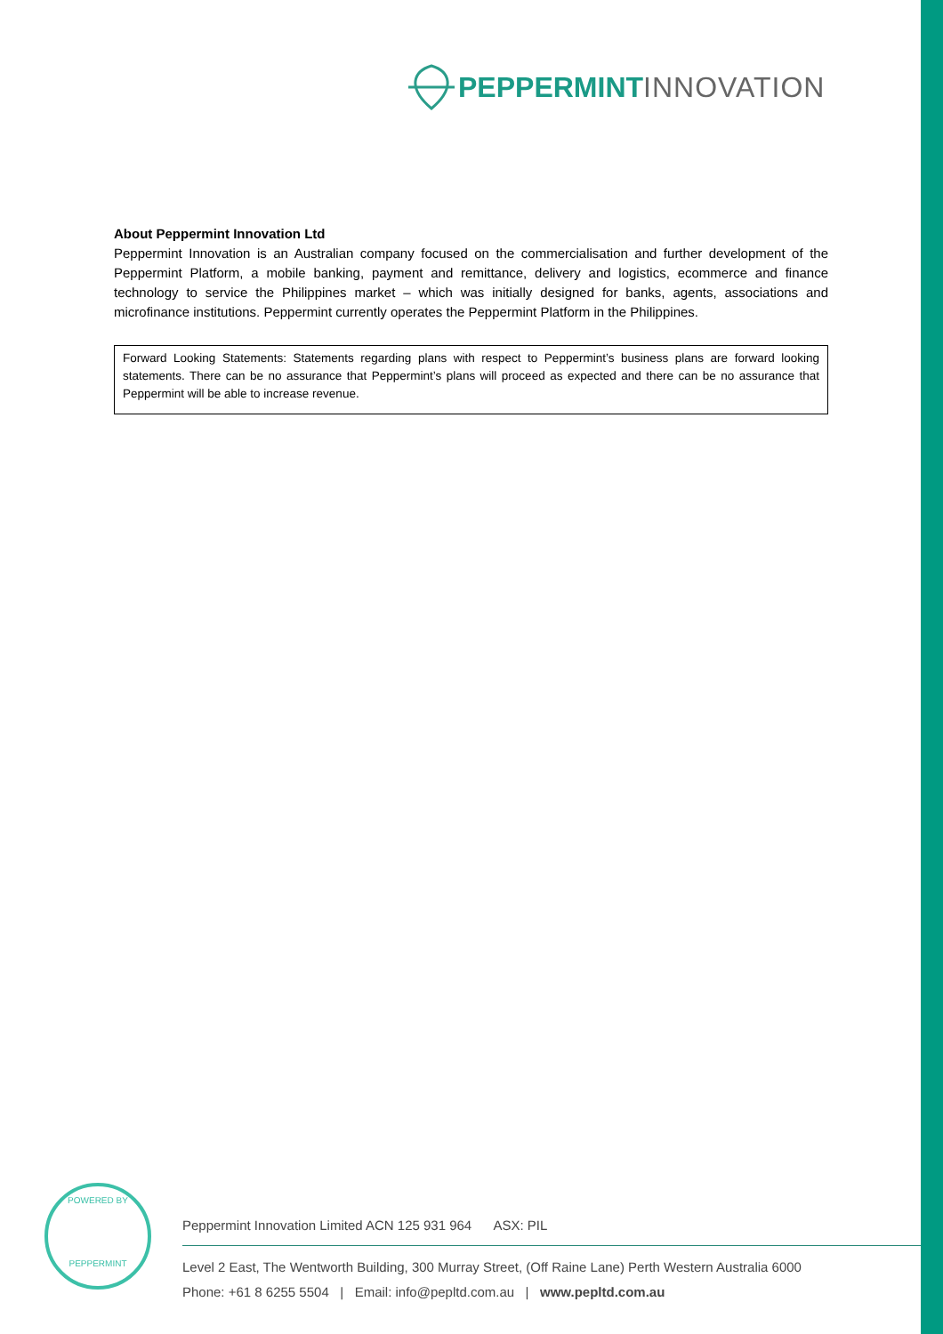PEPPERMINT INNOVATION
About Peppermint Innovation Ltd
Peppermint Innovation is an Australian company focused on the commercialisation and further development of the Peppermint Platform, a mobile banking, payment and remittance, delivery and logistics, ecommerce and finance technology to service the Philippines market – which was initially designed for banks, agents, associations and microfinance institutions. Peppermint currently operates the Peppermint Platform in the Philippines.
Forward Looking Statements: Statements regarding plans with respect to Peppermint’s business plans are forward looking statements. There can be no assurance that Peppermint’s plans will proceed as expected and there can be no assurance that Peppermint will be able to increase revenue.
POWERED BY
PEPPERMINT
Peppermint Innovation Limited ACN 125 931 964 ASX: PIL
Level 2 East, The Wentworth Building, 300 Murray Street, (Off Raine Lane) Perth Western Australia 6000
Phone: +61 8 6255 5504 | Email: info@pepltd.com.au | www.pepltd.com.au